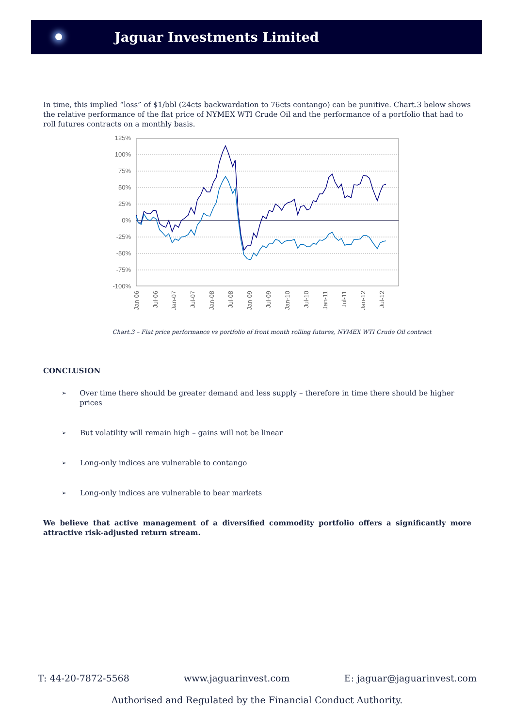Jaguar Investments Limited
In time, this implied “loss” of $1/bbl (24cts backwardation to 76cts contango) can be punitive. Chart.3 below shows the relative performance of the flat price of NYMEX WTI Crude Oil and the performance of a portfolio that had to roll futures contracts on a monthly basis.
125%
100%
75%
50%
25%
0%
-25%
-50%
-75%
-100%
Jan-06
Jul-06
Jan-07
Jul-07
Jan-08
Jul-08
Jan-09
Jul-09
Jan-10
Jul-10
Jan-11
Jul-11
Jan-12
Jul-12
Chart.3 – Flat price performance vs portfolio of front month rolling futures, NYMEX WTI Crude Oil contract
CONCLUSION
➢ Over time there should be greater demand and less supply – therefore in time there should be higher prices
➢ But volatility will remain high – gains will not be linear
➢ Long-only indices are vulnerable to contango
➢ Long-only indices are vulnerable to bear markets
We believe that active management of a diversified commodity portfolio offers a significantly more attractive risk-adjusted return stream.
T: 44-20-7872-5568 www.jaguarinvest.com E: jaguar@jaguarinvest.com
Authorised and Regulated by the Financial Conduct Authority.